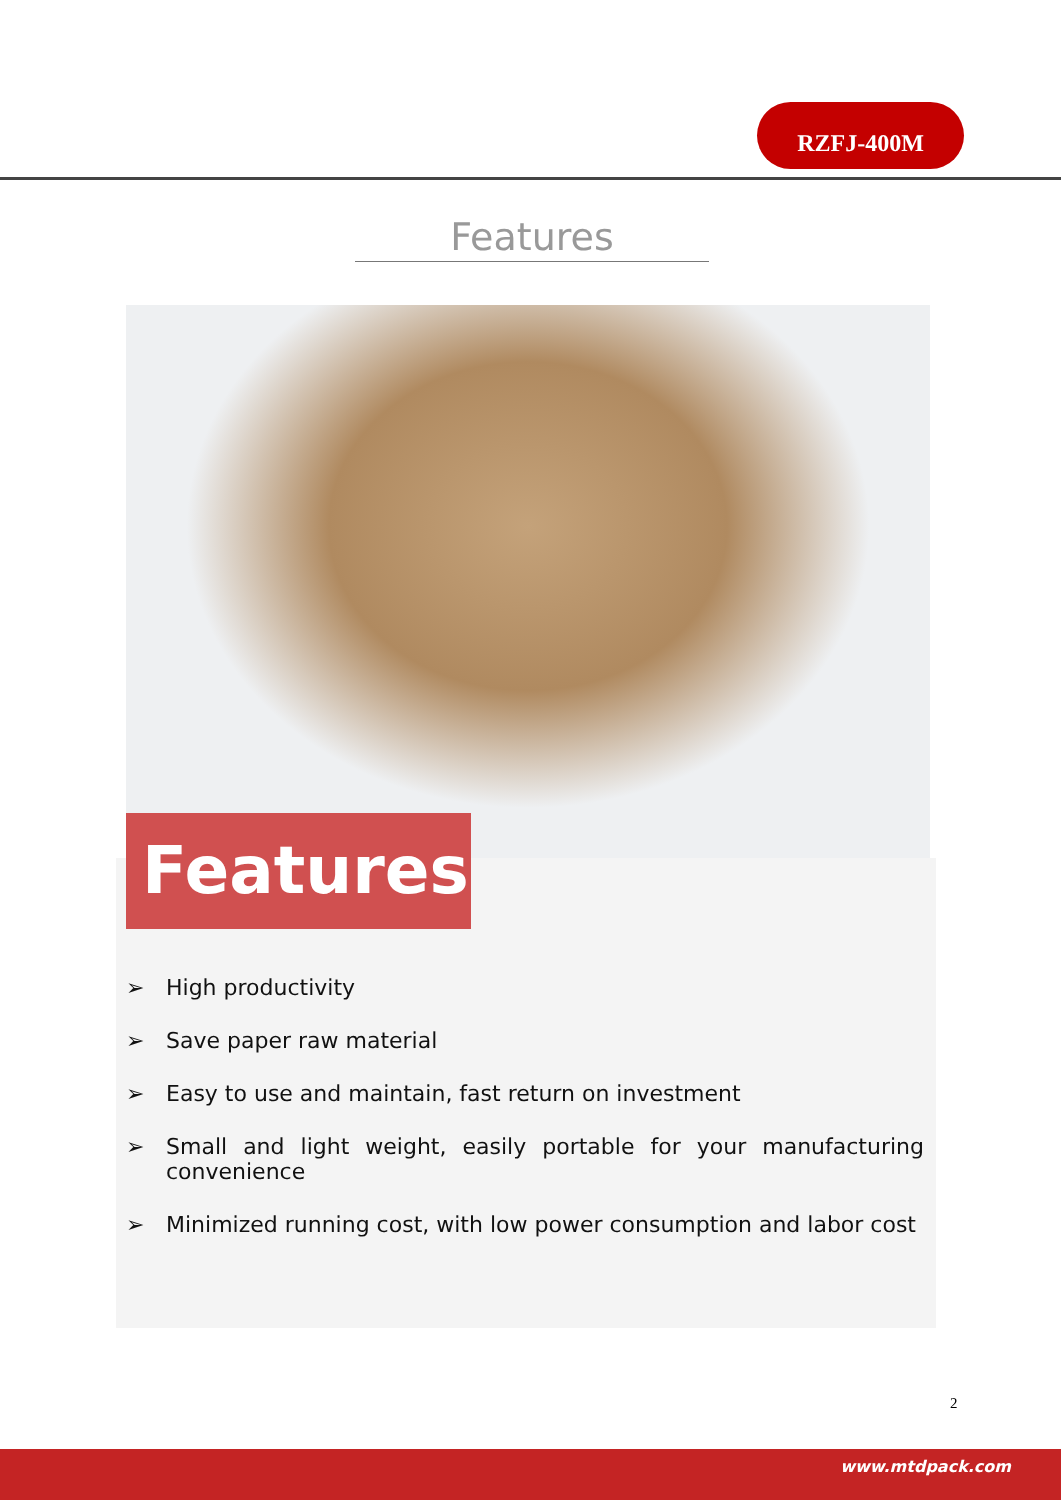RZFJ-400M
Features
Features
➢ High productivity
➢ Save paper raw material
➢ Easy to use and maintain, fast return on investment
➢ Small and light weight, easily portable for your manufacturing convenience
➢ Minimized running cost, with low power consumption and labor cost
2
www.mtdpack.com